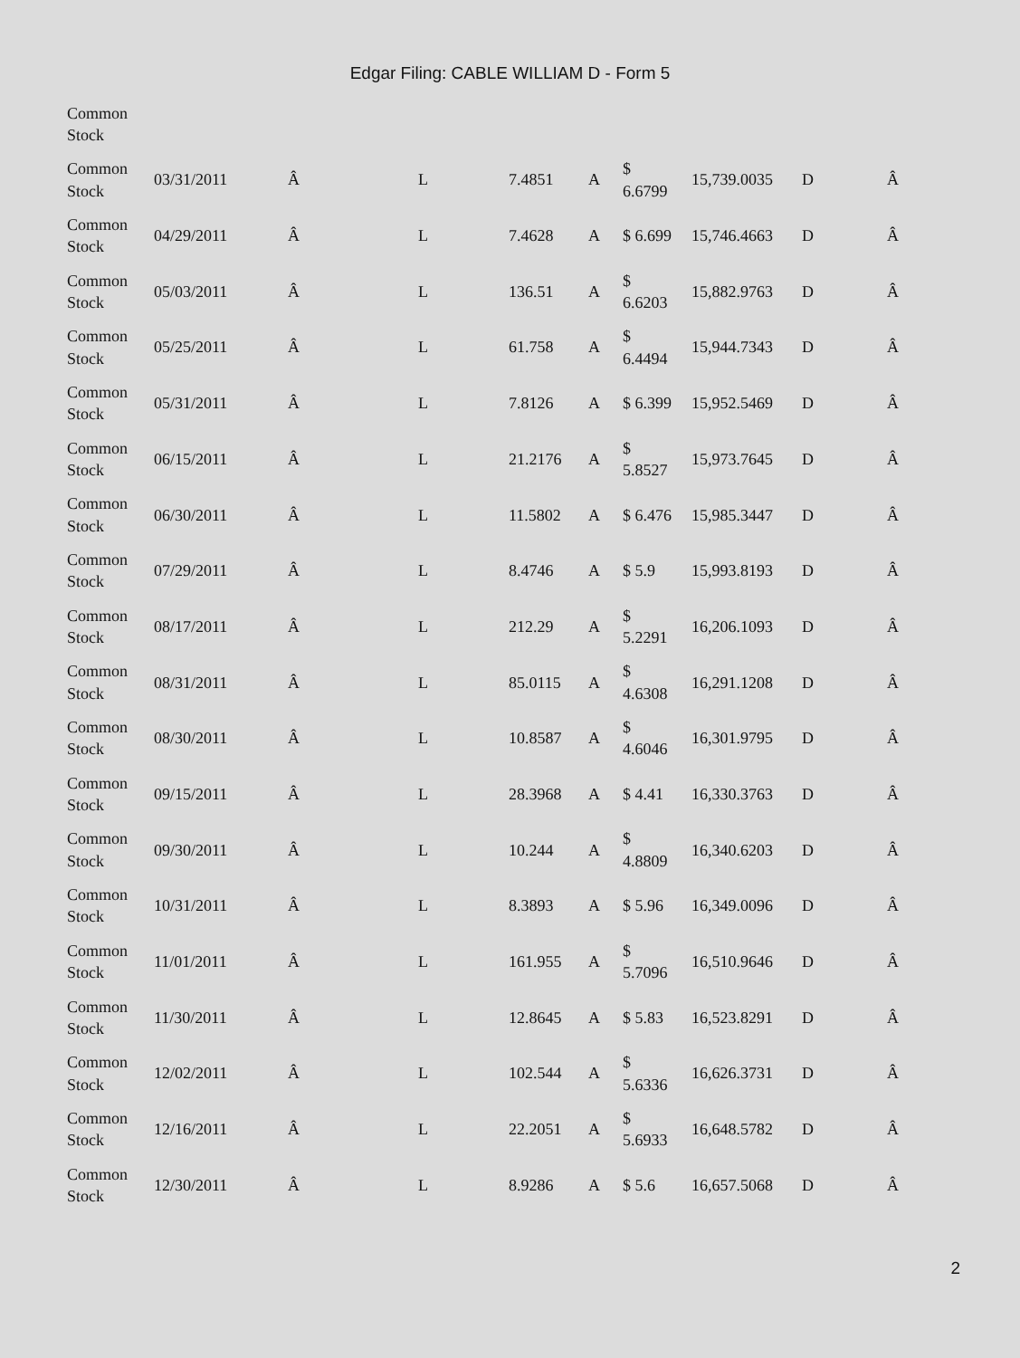Edgar Filing: CABLE WILLIAM D - Form 5
| Common Stock | | | | | | | | | |
| Common Stock | 03/31/2011 | Â | L | 7.4851 | A | $ 6.6799 | 15,739.0035 | D | Â |
| Common Stock | 04/29/2011 | Â | L | 7.4628 | A | $ 6.699 | 15,746.4663 | D | Â |
| Common Stock | 05/03/2011 | Â | L | 136.51 | A | $ 6.6203 | 15,882.9763 | D | Â |
| Common Stock | 05/25/2011 | Â | L | 61.758 | A | $ 6.4494 | 15,944.7343 | D | Â |
| Common Stock | 05/31/2011 | Â | L | 7.8126 | A | $ 6.399 | 15,952.5469 | D | Â |
| Common Stock | 06/15/2011 | Â | L | 21.2176 | A | $ 5.8527 | 15,973.7645 | D | Â |
| Common Stock | 06/30/2011 | Â | L | 11.5802 | A | $ 6.476 | 15,985.3447 | D | Â |
| Common Stock | 07/29/2011 | Â | L | 8.4746 | A | $ 5.9 | 15,993.8193 | D | Â |
| Common Stock | 08/17/2011 | Â | L | 212.29 | A | $ 5.2291 | 16,206.1093 | D | Â |
| Common Stock | 08/31/2011 | Â | L | 85.0115 | A | $ 4.6308 | 16,291.1208 | D | Â |
| Common Stock | 08/30/2011 | Â | L | 10.8587 | A | $ 4.6046 | 16,301.9795 | D | Â |
| Common Stock | 09/15/2011 | Â | L | 28.3968 | A | $ 4.41 | 16,330.3763 | D | Â |
| Common Stock | 09/30/2011 | Â | L | 10.244 | A | $ 4.8809 | 16,340.6203 | D | Â |
| Common Stock | 10/31/2011 | Â | L | 8.3893 | A | $ 5.96 | 16,349.0096 | D | Â |
| Common Stock | 11/01/2011 | Â | L | 161.955 | A | $ 5.7096 | 16,510.9646 | D | Â |
| Common Stock | 11/30/2011 | Â | L | 12.8645 | A | $ 5.83 | 16,523.8291 | D | Â |
| Common Stock | 12/02/2011 | Â | L | 102.544 | A | $ 5.6336 | 16,626.3731 | D | Â |
| Common Stock | 12/16/2011 | Â | L | 22.2051 | A | $ 5.6933 | 16,648.5782 | D | Â |
| Common Stock | 12/30/2011 | Â | L | 8.9286 | A | $ 5.6 | 16,657.5068 | D | Â |
2